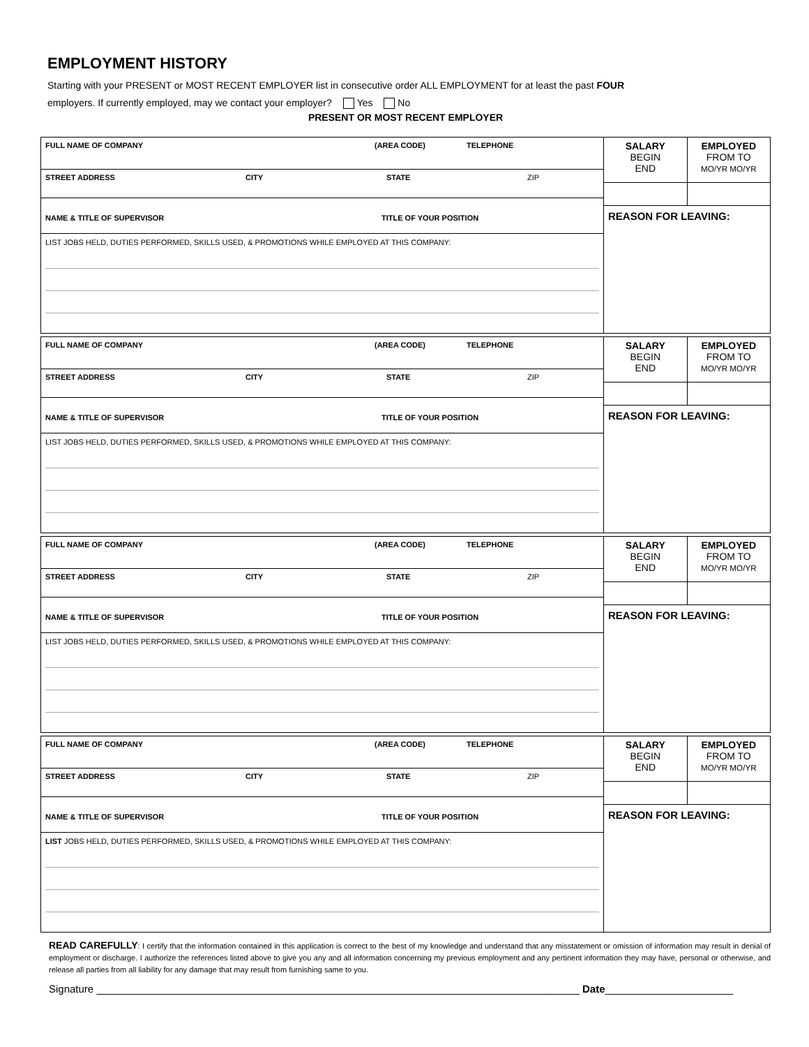EMPLOYMENT HISTORY
Starting with your PRESENT or MOST RECENT EMPLOYER list in consecutive order ALL EMPLOYMENT for at least the past FOUR
employers. If currently employed, may we contact your employer? Yes No
PRESENT OR MOST RECENT EMPLOYER
FULL NAME OF COMPANY (AREA CODE) TELEPHONE
STREET ADDRESS CITY STATE ZIP
NAME & TITLE OF SUPERVISOR TITLE OF YOUR POSITION
LIST JOBS HELD, DUTIES PERFORMED, SKILLS USED, & PROMOTIONS WHILE EMPLOYED AT THIS COMPANY:
SALARY
BEGIN
END
EMPLOYED
FROM TO
MO/YR MO/YR
REASON FOR LEAVING:
FULL NAME OF COMPANY (AREA CODE) TELEPHONE
STREET ADDRESS CITY STATE ZIP
NAME & TITLE OF SUPERVISOR TITLE OF YOUR POSITION
LIST JOBS HELD, DUTIES PERFORMED, SKILLS USED, & PROMOTIONS WHILE EMPLOYED AT THIS COMPANY:
SALARY
BEGIN
END
EMPLOYED
FROM TO
MO/YR MO/YR
REASON FOR LEAVING:
FULL NAME OF COMPANY (AREA CODE) TELEPHONE
STREET ADDRESS CITY STATE ZIP
NAME & TITLE OF SUPERVISOR TITLE OF YOUR POSITION
LIST JOBS HELD, DUTIES PERFORMED, SKILLS USED, & PROMOTIONS WHILE EMPLOYED AT THIS COMPANY:
SALARY
BEGIN
END
EMPLOYED
FROM TO
MO/YR MO/YR
REASON FOR LEAVING:
FULL NAME OF COMPANY (AREA CODE) TELEPHONE
STREET ADDRESS CITY STATE ZIP
NAME & TITLE OF SUPERVISOR TITLE OF YOUR POSITION
LIST JOBS HELD, DUTIES PERFORMED, SKILLS USED, & PROMOTIONS WHILE EMPLOYED AT THIS COMPANY:
SALARY
BEGIN
END
EMPLOYED
FROM TO
MO/YR MO/YR
REASON FOR LEAVING:
READ CAREFULLY: I certify that the information contained in this application is correct to the best of my knowledge and understand that any misstatement or omission of information may result in denial of employment or discharge. I authorize the references listed above to give you any and all information concerning my previous employment and any pertinent information they may have, personal or otherwise, and release all parties from all liability for any damage that may result from furnishing same to you.
Signature ___________________________________________________________________________________ Date______________________